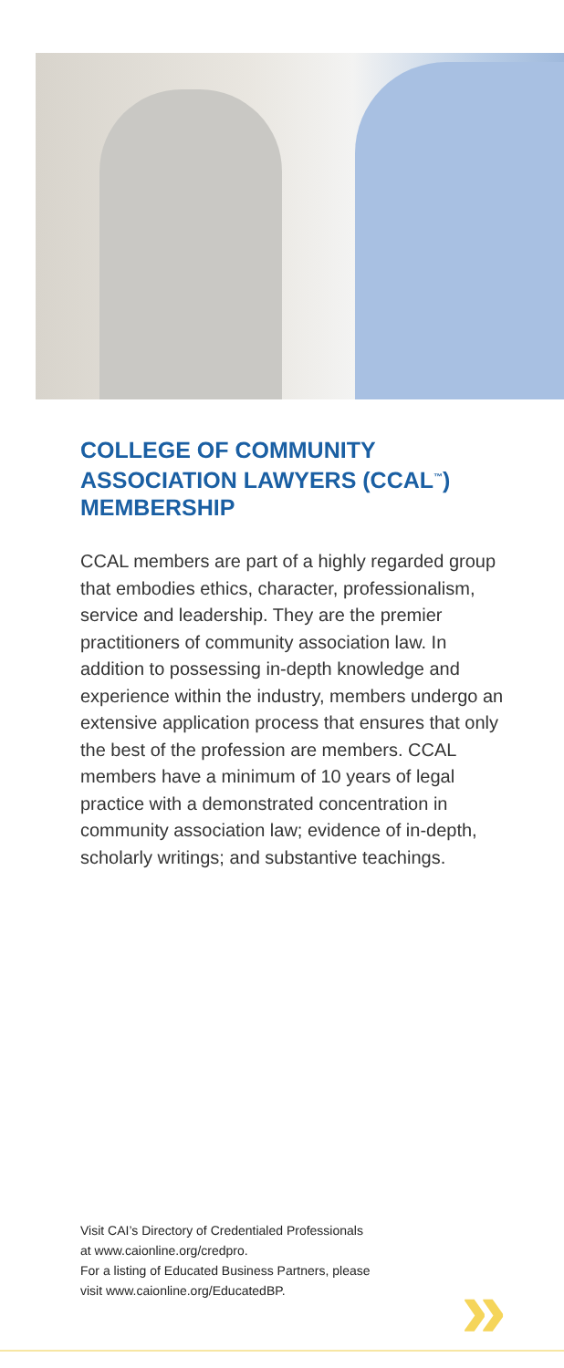COLLEGE OF COMMUNITY ASSOCIATION LAWYERS (CCAL<sup>™</sup>) MEMBERSHIP
CCAL members are part of a highly regarded group that embodies ethics, character, professionalism, service and leadership. They are the premier practitioners of community association law. In addition to possessing in-depth knowledge and experience within the industry, members undergo an extensive application process that ensures that only the best of the profession are members. CCAL members have a minimum of 10 years of legal practice with a demonstrated concentration in community association law; evidence of in-depth, scholarly writings; and substantive teachings.
»
Visit CAI’s Directory of Credentialed Professionals
at www.caionline.org/credpro.
For a listing of Educated Business Partners, please
visit www.caionline.org/EducatedBP.